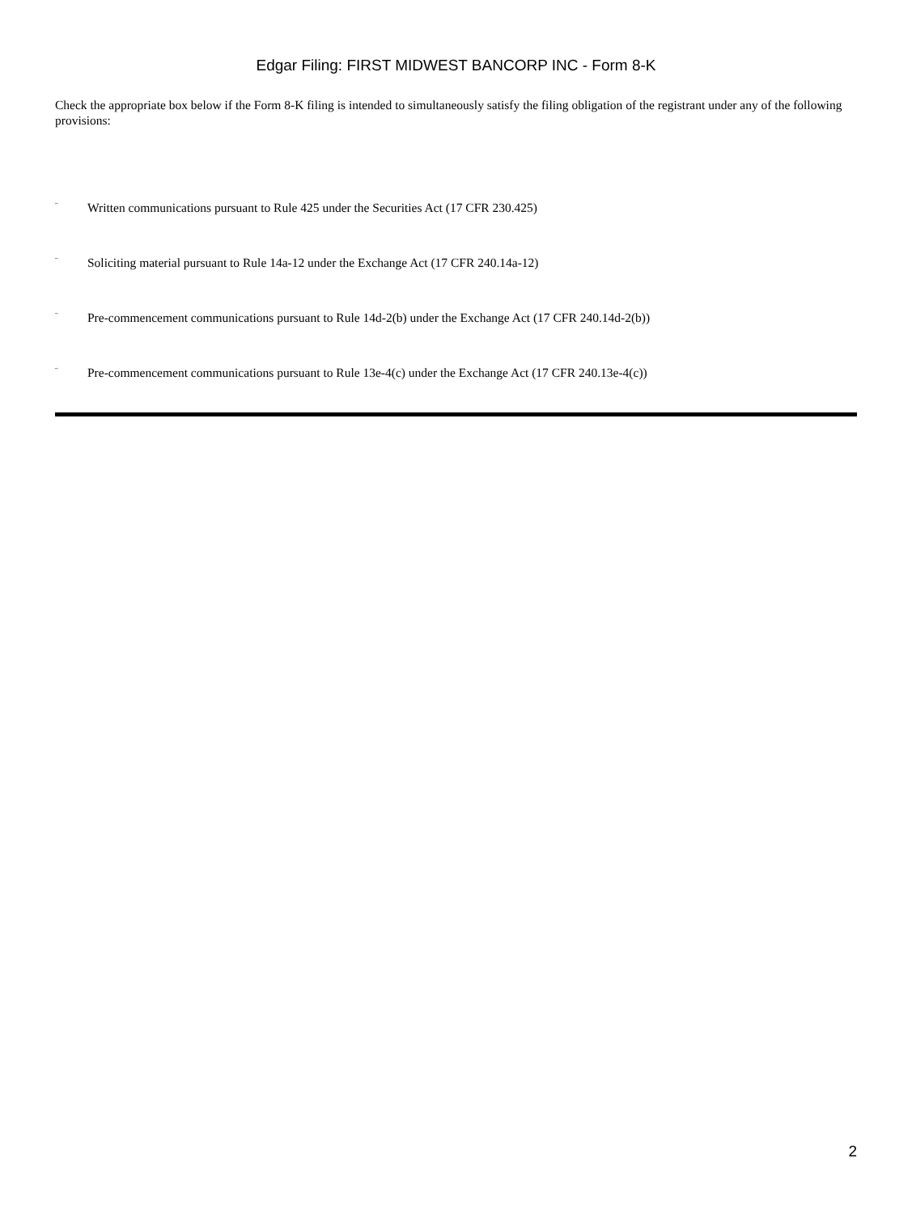Edgar Filing: FIRST MIDWEST BANCORP INC - Form 8-K
Check the appropriate box below if the Form 8-K filing is intended to simultaneously satisfy the filing obligation of the registrant under any of the following provisions:
¨ Written communications pursuant to Rule 425 under the Securities Act (17 CFR 230.425)
¨ Soliciting material pursuant to Rule 14a-12 under the Exchange Act (17 CFR 240.14a-12)
¨ Pre-commencement communications pursuant to Rule 14d-2(b) under the Exchange Act (17 CFR 240.14d-2(b))
¨ Pre-commencement communications pursuant to Rule 13e-4(c) under the Exchange Act (17 CFR 240.13e-4(c))
2